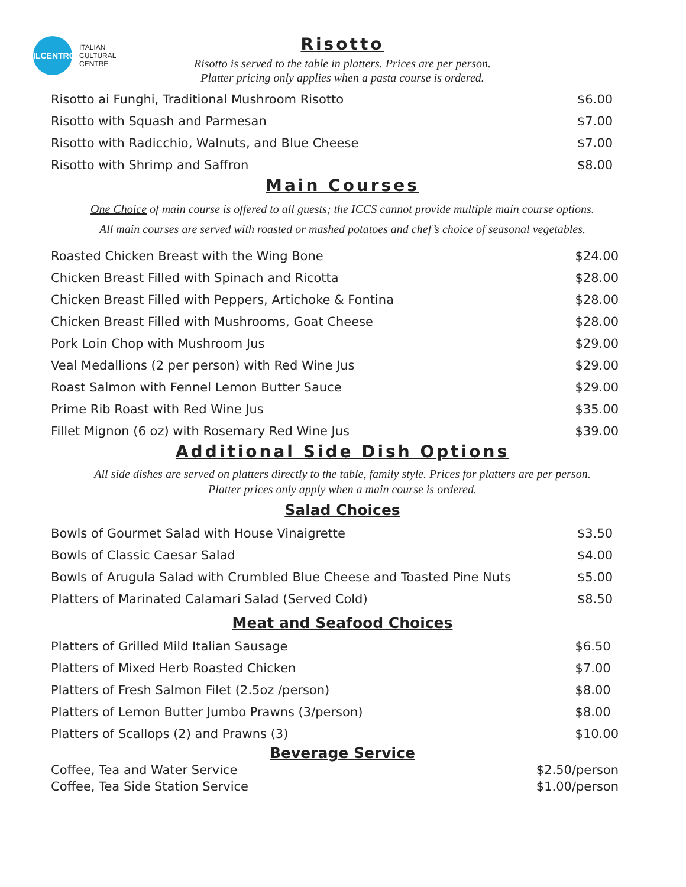ILCENTRO
ITALIAN
CULTURAL
CENTRE
Risotto
Risotto is served to the table in platters. Prices are per person.
Platter pricing only applies when a pasta course is ordered.
| Risotto ai Funghi, Traditional Mushroom Risotto | $6.00 |
| Risotto with Squash and Parmesan | $7.00 |
| Risotto with Radicchio, Walnuts, and Blue Cheese | $7.00 |
| Risotto with Shrimp and Saffron | $8.00 |
Main Courses
One Choice of main course is offered to all guests; the ICCS cannot provide multiple main course options.
All main courses are served with roasted or mashed potatoes and chef’s choice of seasonal vegetables.
| Roasted Chicken Breast with the Wing Bone | $24.00 |
| Chicken Breast Filled with Spinach and Ricotta | $28.00 |
| Chicken Breast Filled with Peppers, Artichoke & Fontina | $28.00 |
| Chicken Breast Filled with Mushrooms, Goat Cheese | $28.00 |
| Pork Loin Chop with Mushroom Jus | $29.00 |
| Veal Medallions (2 per person) with Red Wine Jus | $29.00 |
| Roast Salmon with Fennel Lemon Butter Sauce | $29.00 |
| Prime Rib Roast with Red Wine Jus | $35.00 |
| Fillet Mignon (6 oz) with Rosemary Red Wine Jus | $39.00 |
Additional Side Dish Options
All side dishes are served on platters directly to the table, family style. Prices for platters are per person.
Platter prices only apply when a main course is ordered.
Salad Choices
| Bowls of Gourmet Salad with House Vinaigrette | $3.50 |
| Bowls of Classic Caesar Salad | $4.00 |
| Bowls of Arugula Salad with Crumbled Blue Cheese and Toasted Pine Nuts | $5.00 |
| Platters of Marinated Calamari Salad (Served Cold) | $8.50 |
Meat and Seafood Choices
| Platters of Grilled Mild Italian Sausage | $6.50 |
| Platters of Mixed Herb Roasted Chicken | $7.00 |
| Platters of Fresh Salmon Filet (2.5oz /person) | $8.00 |
| Platters of Lemon Butter Jumbo Prawns (3/person) | $8.00 |
| Platters of Scallops (2) and Prawns (3) | $10.00 |
Beverage Service
| Coffee, Tea and Water Service | $2.50/person |
| Coffee, Tea Side Station Service | $1.00/person |